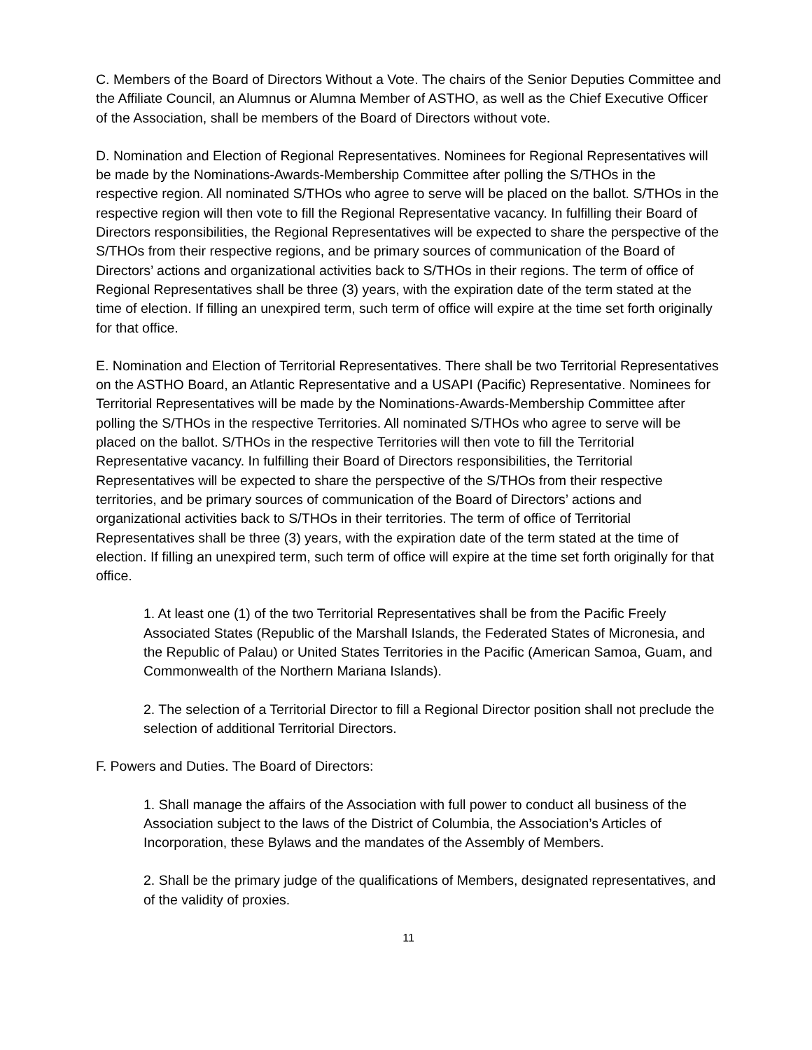C. Members of the Board of Directors Without a Vote. The chairs of the Senior Deputies Committee and the Affiliate Council, an Alumnus or Alumna Member of ASTHO, as well as the Chief Executive Officer of the Association, shall be members of the Board of Directors without vote.
D. Nomination and Election of Regional Representatives. Nominees for Regional Representatives will be made by the Nominations-Awards-Membership Committee after polling the S/THOs in the respective region. All nominated S/THOs who agree to serve will be placed on the ballot. S/THOs in the respective region will then vote to fill the Regional Representative vacancy. In fulfilling their Board of Directors responsibilities, the Regional Representatives will be expected to share the perspective of the S/THOs from their respective regions, and be primary sources of communication of the Board of Directors’ actions and organizational activities back to S/THOs in their regions. The term of office of Regional Representatives shall be three (3) years, with the expiration date of the term stated at the time of election. If filling an unexpired term, such term of office will expire at the time set forth originally for that office.
E. Nomination and Election of Territorial Representatives. There shall be two Territorial Representatives on the ASTHO Board, an Atlantic Representative and a USAPI (Pacific) Representative. Nominees for Territorial Representatives will be made by the Nominations-Awards-Membership Committee after polling the S/THOs in the respective Territories. All nominated S/THOs who agree to serve will be placed on the ballot. S/THOs in the respective Territories will then vote to fill the Territorial Representative vacancy. In fulfilling their Board of Directors responsibilities, the Territorial Representatives will be expected to share the perspective of the S/THOs from their respective territories, and be primary sources of communication of the Board of Directors’ actions and organizational activities back to S/THOs in their territories. The term of office of Territorial Representatives shall be three (3) years, with the expiration date of the term stated at the time of election. If filling an unexpired term, such term of office will expire at the time set forth originally for that office.
1. At least one (1) of the two Territorial Representatives shall be from the Pacific Freely Associated States (Republic of the Marshall Islands, the Federated States of Micronesia, and the Republic of Palau) or United States Territories in the Pacific (American Samoa, Guam, and Commonwealth of the Northern Mariana Islands).
2. The selection of a Territorial Director to fill a Regional Director position shall not preclude the selection of additional Territorial Directors.
F. Powers and Duties. The Board of Directors:
1. Shall manage the affairs of the Association with full power to conduct all business of the Association subject to the laws of the District of Columbia, the Association’s Articles of Incorporation, these Bylaws and the mandates of the Assembly of Members.
2. Shall be the primary judge of the qualifications of Members, designated representatives, and of the validity of proxies.
11